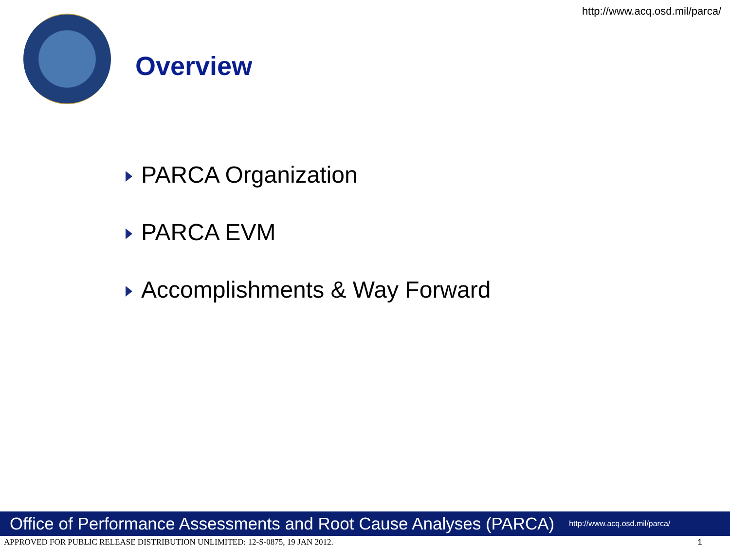http://www.acq.osd.mil/parca/
Overview
PARCA Organization
PARCA EVM
Accomplishments & Way Forward
Office of Performance Assessments and Root Cause Analyses (PARCA) http://www.acq.osd.mil/parca/
APPROVED FOR PUBLIC RELEASE DISTRIBUTION UNLIMITED: 12-S-0875, 19 JAN 2012.
1